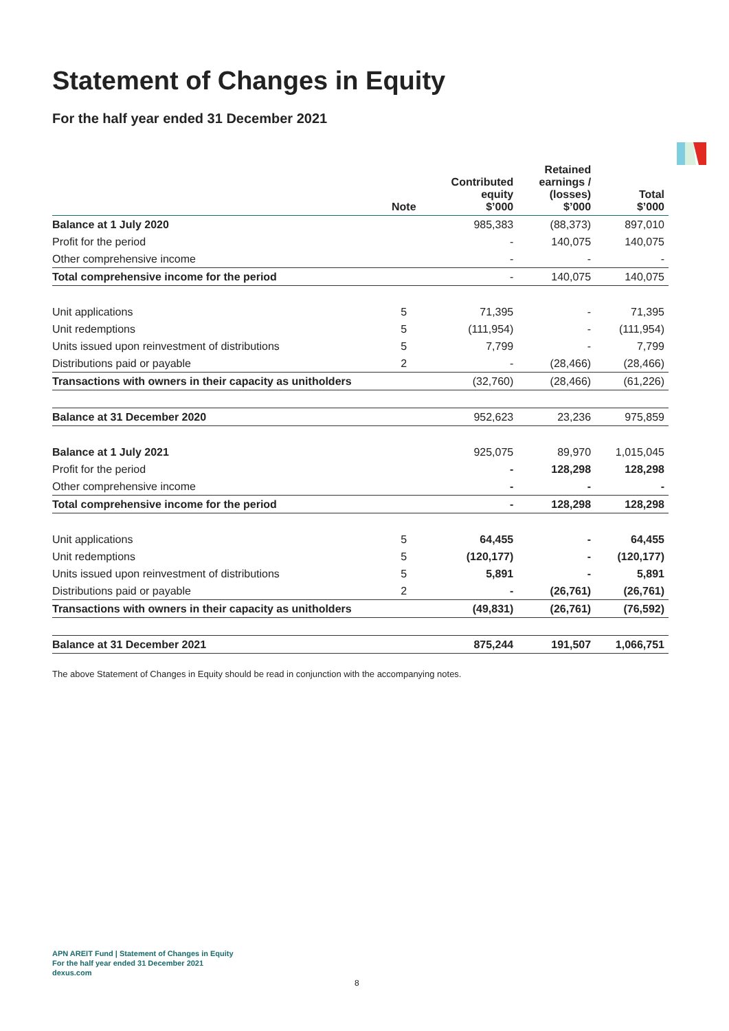Statement of Changes in Equity
For the half year ended 31 December 2021
| | Note | Contributed equity $’000 | Retained earnings / (losses) $’000 | Total $’000 |
| --- | --- | --- | --- | --- |
| Balance at 1 July 2020 | | 985,383 | (88,373) | 897,010 |
| Profit for the period | | - | 140,075 | 140,075 |
| Other comprehensive income | | - | - | - |
| Total comprehensive income for the period | | - | 140,075 | 140,075 |
| Unit applications | 5 | 71,395 | - | 71,395 |
| Unit redemptions | 5 | (111,954) | - | (111,954) |
| Units issued upon reinvestment of distributions | 5 | 7,799 | - | 7,799 |
| Distributions paid or payable | 2 | - | (28,466) | (28,466) |
| Transactions with owners in their capacity as unitholders | | (32,760) | (28,466) | (61,226) |
| Balance at 31 December 2020 | | 952,623 | 23,236 | 975,859 |
| Balance at 1 July 2021 | | 925,075 | 89,970 | 1,015,045 |
| Profit for the period | | - | 128,298 | 128,298 |
| Other comprehensive income | | - | - | - |
| Total comprehensive income for the period | | - | 128,298 | 128,298 |
| Unit applications | 5 | 64,455 | - | 64,455 |
| Unit redemptions | 5 | (120,177) | - | (120,177) |
| Units issued upon reinvestment of distributions | 5 | 5,891 | - | 5,891 |
| Distributions paid or payable | 2 | - | (26,761) | (26,761) |
| Transactions with owners in their capacity as unitholders | | (49,831) | (26,761) | (76,592) |
| Balance at 31 December 2021 | | 875,244 | 191,507 | 1,066,751 |
The above Statement of Changes in Equity should be read in conjunction with the accompanying notes.
APN AREIT Fund | Statement of Changes in Equity
For the half year ended 31 December 2021
dexus.com
8